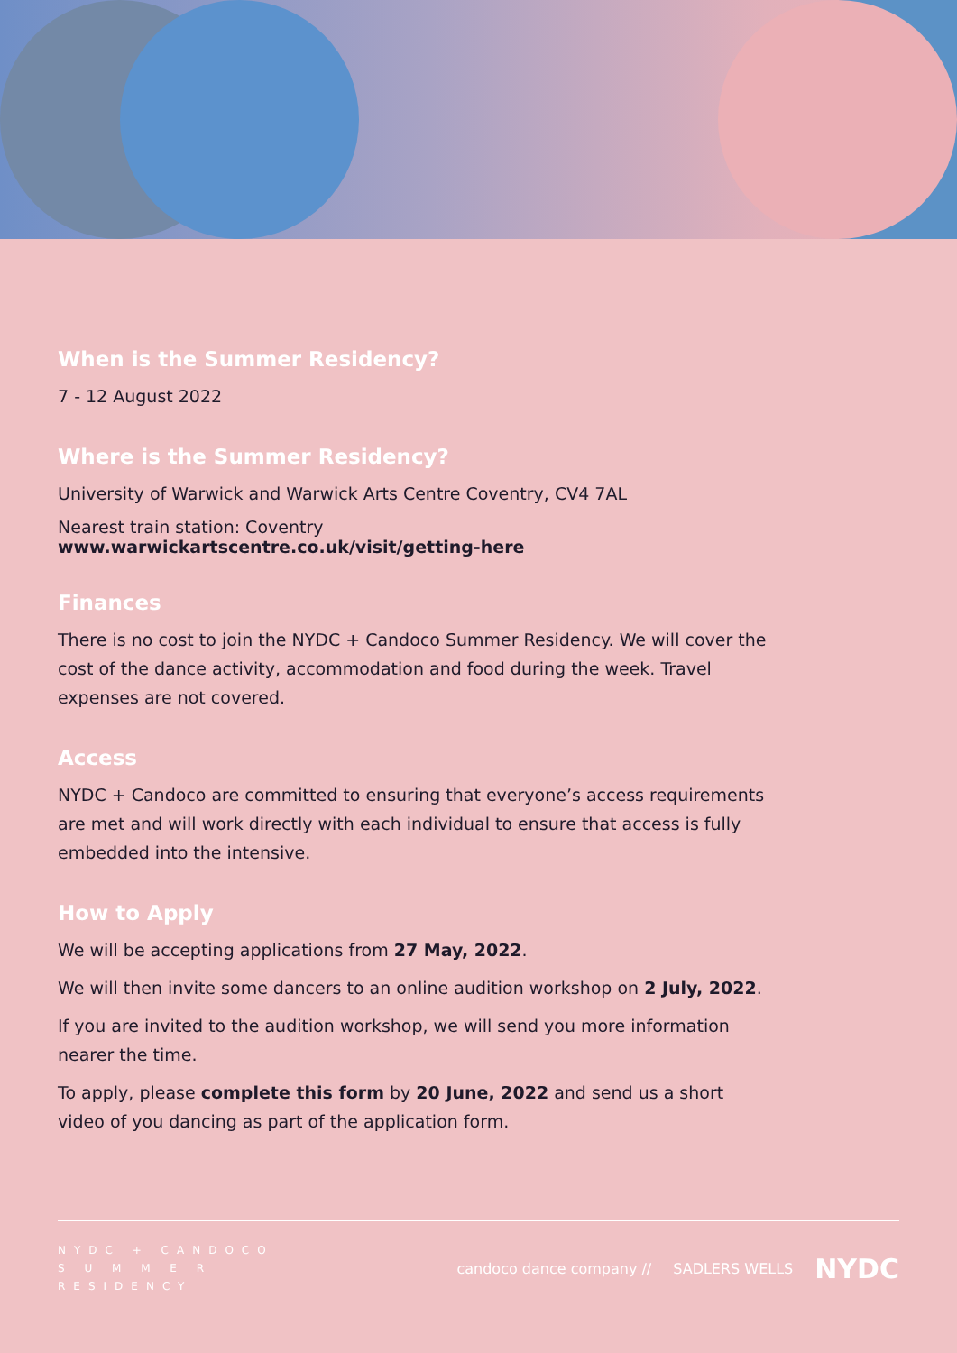When is the Summer Residency?
7 - 12 August 2022
Where is the Summer Residency?
University of Warwick and Warwick Arts Centre Coventry, CV4 7AL
Nearest train station: Coventry
www.warwickartscentre.co.uk/visit/getting-here
Finances
There is no cost to join the NYDC + Candoco Summer Residency. We will cover the cost of the dance activity, accommodation and food during the week. Travel expenses are not covered.
Access
NYDC + Candoco are committed to ensuring that everyone’s access requirements are met and will work directly with each individual to ensure that access is fully embedded into the intensive.
How to Apply
We will be accepting applications from 27 May, 2022.
We will then invite some dancers to an online audition workshop on 2 July, 2022.
If you are invited to the audition workshop, we will send you more information nearer the time.
To apply, please complete this form by 20 June, 2022 and send us a short video of you dancing as part of the application form.
NYDC + CANDOCO
S U M M E R
RESIDENCY
candoco dance company // SADLERS WELLS NYDC